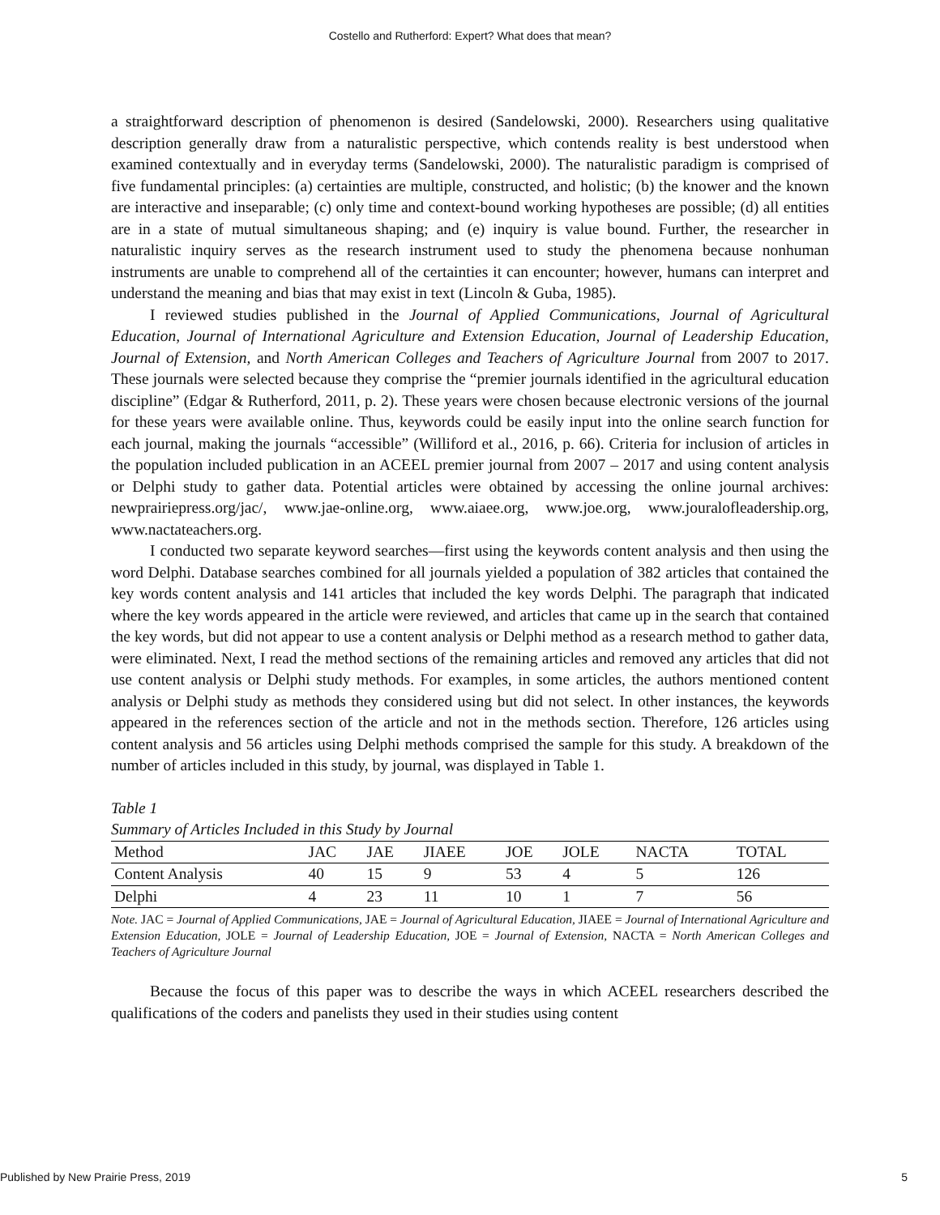Costello and Rutherford: Expert? What does that mean?
a straightforward description of phenomenon is desired (Sandelowski, 2000). Researchers using qualitative description generally draw from a naturalistic perspective, which contends reality is best understood when examined contextually and in everyday terms (Sandelowski, 2000). The naturalistic paradigm is comprised of five fundamental principles: (a) certainties are multiple, constructed, and holistic; (b) the knower and the known are interactive and inseparable; (c) only time and context-bound working hypotheses are possible; (d) all entities are in a state of mutual simultaneous shaping; and (e) inquiry is value bound. Further, the researcher in naturalistic inquiry serves as the research instrument used to study the phenomena because nonhuman instruments are unable to comprehend all of the certainties it can encounter; however, humans can interpret and understand the meaning and bias that may exist in text (Lincoln & Guba, 1985).
I reviewed studies published in the Journal of Applied Communications, Journal of Agricultural Education, Journal of International Agriculture and Extension Education, Journal of Leadership Education, Journal of Extension, and North American Colleges and Teachers of Agriculture Journal from 2007 to 2017. These journals were selected because they comprise the “premier journals identified in the agricultural education discipline” (Edgar & Rutherford, 2011, p. 2). These years were chosen because electronic versions of the journal for these years were available online. Thus, keywords could be easily input into the online search function for each journal, making the journals “accessible” (Williford et al., 2016, p. 66). Criteria for inclusion of articles in the population included publication in an ACEEL premier journal from 2007 – 2017 and using content analysis or Delphi study to gather data. Potential articles were obtained by accessing the online journal archives: newprairiepress.org/jac/, www.jae-online.org, www.aiaee.org, www.joe.org, www.jouralofleadership.org, www.nactateachers.org.
I conducted two separate keyword searches—first using the keywords content analysis and then using the word Delphi. Database searches combined for all journals yielded a population of 382 articles that contained the key words content analysis and 141 articles that included the key words Delphi. The paragraph that indicated where the key words appeared in the article were reviewed, and articles that came up in the search that contained the key words, but did not appear to use a content analysis or Delphi method as a research method to gather data, were eliminated. Next, I read the method sections of the remaining articles and removed any articles that did not use content analysis or Delphi study methods. For examples, in some articles, the authors mentioned content analysis or Delphi study as methods they considered using but did not select. In other instances, the keywords appeared in the references section of the article and not in the methods section. Therefore, 126 articles using content analysis and 56 articles using Delphi methods comprised the sample for this study. A breakdown of the number of articles included in this study, by journal, was displayed in Table 1.
Table 1
Summary of Articles Included in this Study by Journal
| Method | JAC | JAE | JIAEE | JOE | JOLE | NACTA | TOTAL |
| Content Analysis | 40 | 15 | 9 | 53 | 4 | 5 | 126 |
| Delphi | 4 | 23 | 11 | 10 | 1 | 7 | 56 |
Note. JAC = Journal of Applied Communications, JAE = Journal of Agricultural Education, JIAEE = Journal of International Agriculture and Extension Education, JOLE = Journal of Leadership Education, JOE = Journal of Extension, NACTA = North American Colleges and Teachers of Agriculture Journal
Because the focus of this paper was to describe the ways in which ACEEL researchers described the qualifications of the coders and panelists they used in their studies using content
Published by New Prairie Press, 2019 5